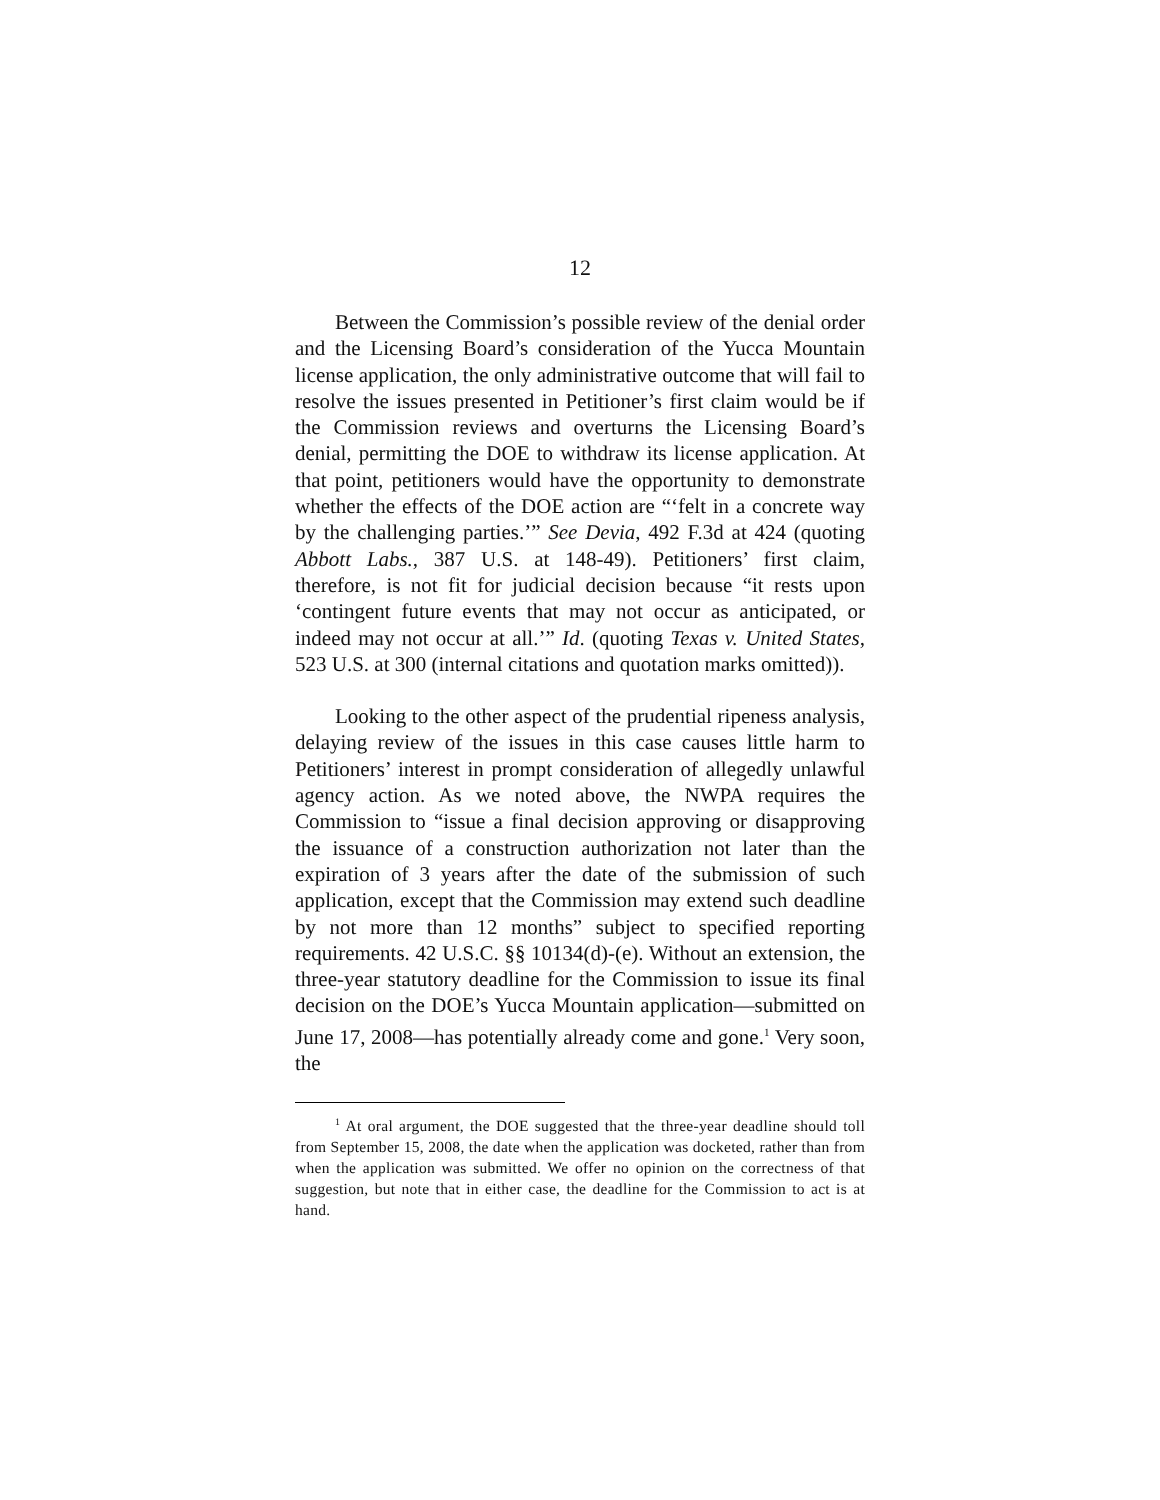12
Between the Commission’s possible review of the denial order and the Licensing Board’s consideration of the Yucca Mountain license application, the only administrative outcome that will fail to resolve the issues presented in Petitioner’s first claim would be if the Commission reviews and overturns the Licensing Board’s denial, permitting the DOE to withdraw its license application. At that point, petitioners would have the opportunity to demonstrate whether the effects of the DOE action are “‘felt in a concrete way by the challenging parties.’” See Devia, 492 F.3d at 424 (quoting Abbott Labs., 387 U.S. at 148-49). Petitioners’ first claim, therefore, is not fit for judicial decision because “it rests upon ‘contingent future events that may not occur as anticipated, or indeed may not occur at all.’” Id. (quoting Texas v. United States, 523 U.S. at 300 (internal citations and quotation marks omitted)).
Looking to the other aspect of the prudential ripeness analysis, delaying review of the issues in this case causes little harm to Petitioners’ interest in prompt consideration of allegedly unlawful agency action. As we noted above, the NWPA requires the Commission to “issue a final decision approving or disapproving the issuance of a construction authorization not later than the expiration of 3 years after the date of the submission of such application, except that the Commission may extend such deadline by not more than 12 months” subject to specified reporting requirements. 42 U.S.C. §§ 10134(d)-(e). Without an extension, the three-year statutory deadline for the Commission to issue its final decision on the DOE’s Yucca Mountain application—submitted on June 17, 2008—has potentially already come and gone.<sup>1</sup> Very soon, the
<sup>1</sup> At oral argument, the DOE suggested that the three-year deadline should toll from September 15, 2008, the date when the application was docketed, rather than from when the application was submitted. We offer no opinion on the correctness of that suggestion, but note that in either case, the deadline for the Commission to act is at hand.